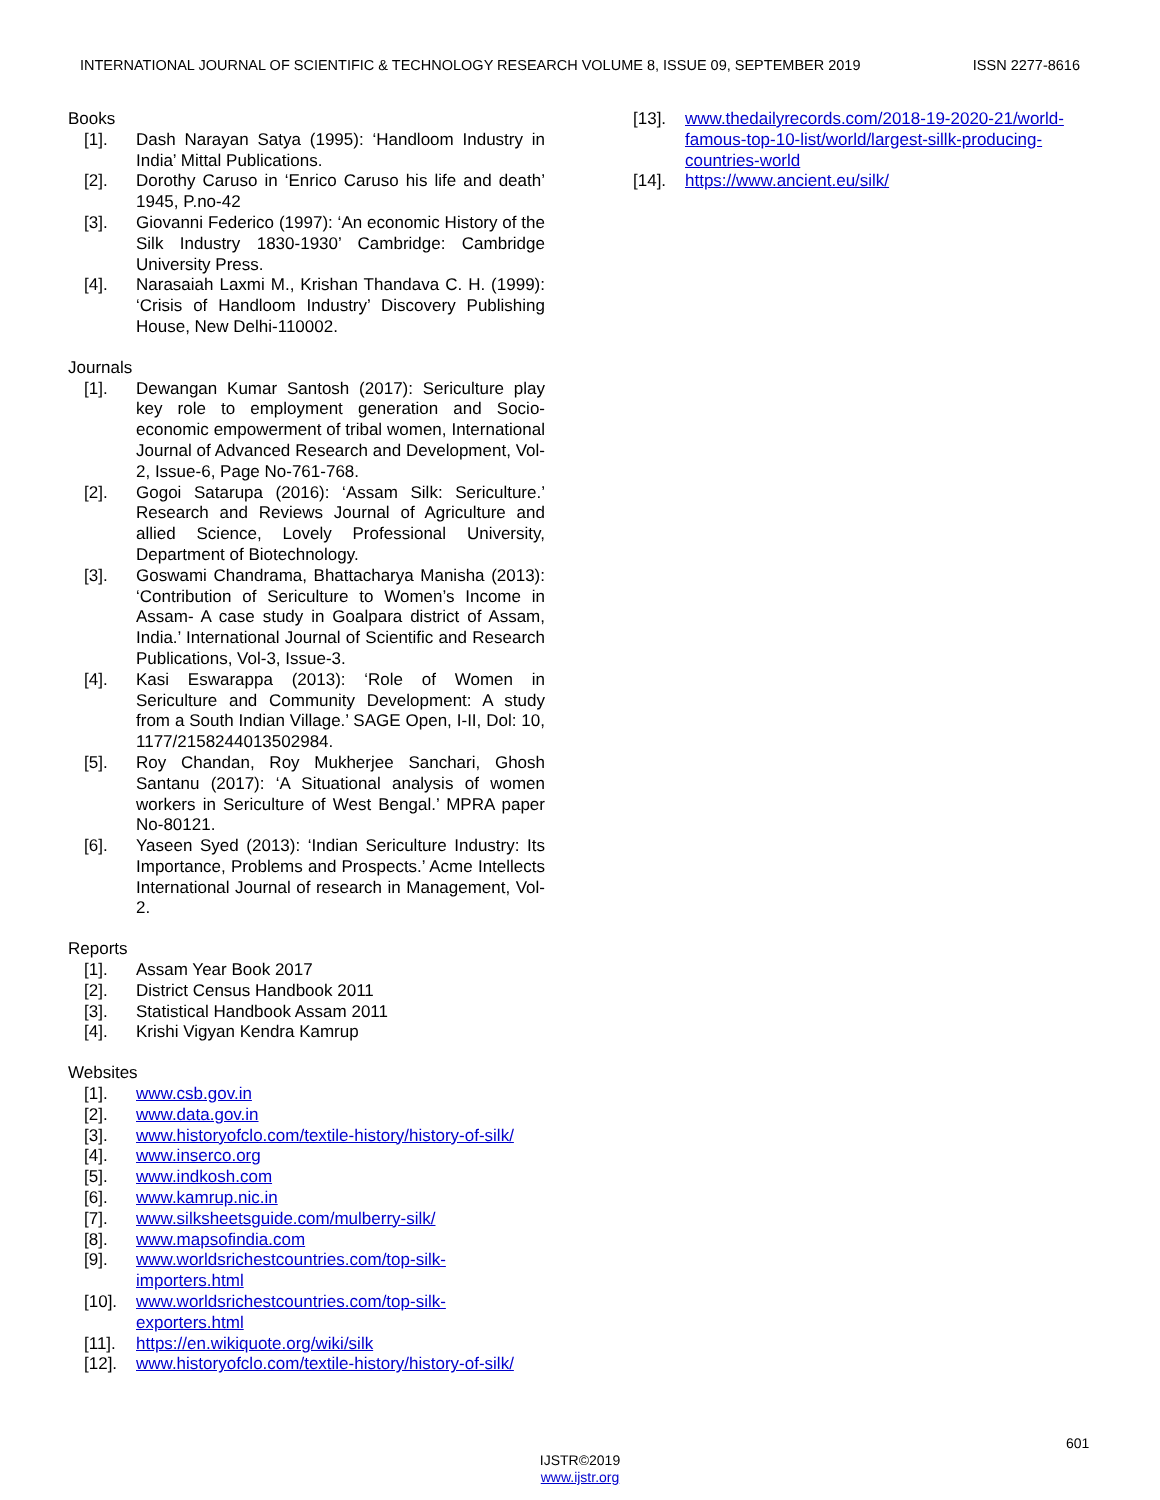INTERNATIONAL JOURNAL OF SCIENTIFIC & TECHNOLOGY RESEARCH VOLUME 8, ISSUE 09, SEPTEMBER 2019 ISSN 2277-8616
Books
[1]. Dash Narayan Satya (1995): ‘Handloom Industry in India’ Mittal Publications.
[2]. Dorothy Caruso in ‘Enrico Caruso his life and death’ 1945, P.no-42
[3]. Giovanni Federico (1997): ‘An economic History of the Silk Industry 1830-1930’ Cambridge: Cambridge University Press.
[4]. Narasaiah Laxmi M., Krishan Thandava C. H. (1999): ‘Crisis of Handloom Industry’ Discovery Publishing House, New Delhi-110002.
Journals
[1]. Dewangan Kumar Santosh (2017): Sericulture play key role to employment generation and Socio-economic empowerment of tribal women, International Journal of Advanced Research and Development, Vol-2, Issue-6, Page No-761-768.
[2]. Gogoi Satarupa (2016): ‘Assam Silk: Sericulture.’ Research and Reviews Journal of Agriculture and allied Science, Lovely Professional University, Department of Biotechnology.
[3]. Goswami Chandrama, Bhattacharya Manisha (2013): ‘Contribution of Sericulture to Women’s Income in Assam- A case study in Goalpara district of Assam, India.’ International Journal of Scientific and Research Publications, Vol-3, Issue-3.
[4]. Kasi Eswarappa (2013): ‘Role of Women in Sericulture and Community Development: A study from a South Indian Village.’ SAGE Open, I-II, Dol: 10, 1177/2158244013502984.
[5]. Roy Chandan, Roy Mukherjee Sanchari, Ghosh Santanu (2017): ‘A Situational analysis of women workers in Sericulture of West Bengal.’ MPRA paper No-80121.
[6]. Yaseen Syed (2013): ‘Indian Sericulture Industry: Its Importance, Problems and Prospects.’ Acme Intellects International Journal of research in Management, Vol-2.
Reports
[1]. Assam Year Book 2017
[2]. District Census Handbook 2011
[3]. Statistical Handbook Assam 2011
[4]. Krishi Vigyan Kendra Kamrup
Websites
[1]. www.csb.gov.in
[2]. www.data.gov.in
[3]. www.historyofclo.com/textile-history/history-of-silk/
[4]. www.inserco.org
[5]. www.indkosh.com
[6]. www.kamrup.nic.in
[7]. www.silksheetsguide.com/mulberry-silk/
[8]. www.mapsofindia.com
[9]. www.worldsrichestcountries.com/top-silk-
importers.html
[10]. www.worldsrichestcountries.com/top-silk-
exporters.html
[11]. https://en.wikiquote.org/wiki/silk
[12]. www.historyofclo.com/textile-history/history-of-silk/
[13]. www.thedailyrecords.com/2018-19-2020-21/world-famous-top-10-list/world/largest-sillk-producing-countries-world
[14]. https://www.ancient.eu/silk/
601
IJSTR©2019
www.ijstr.org